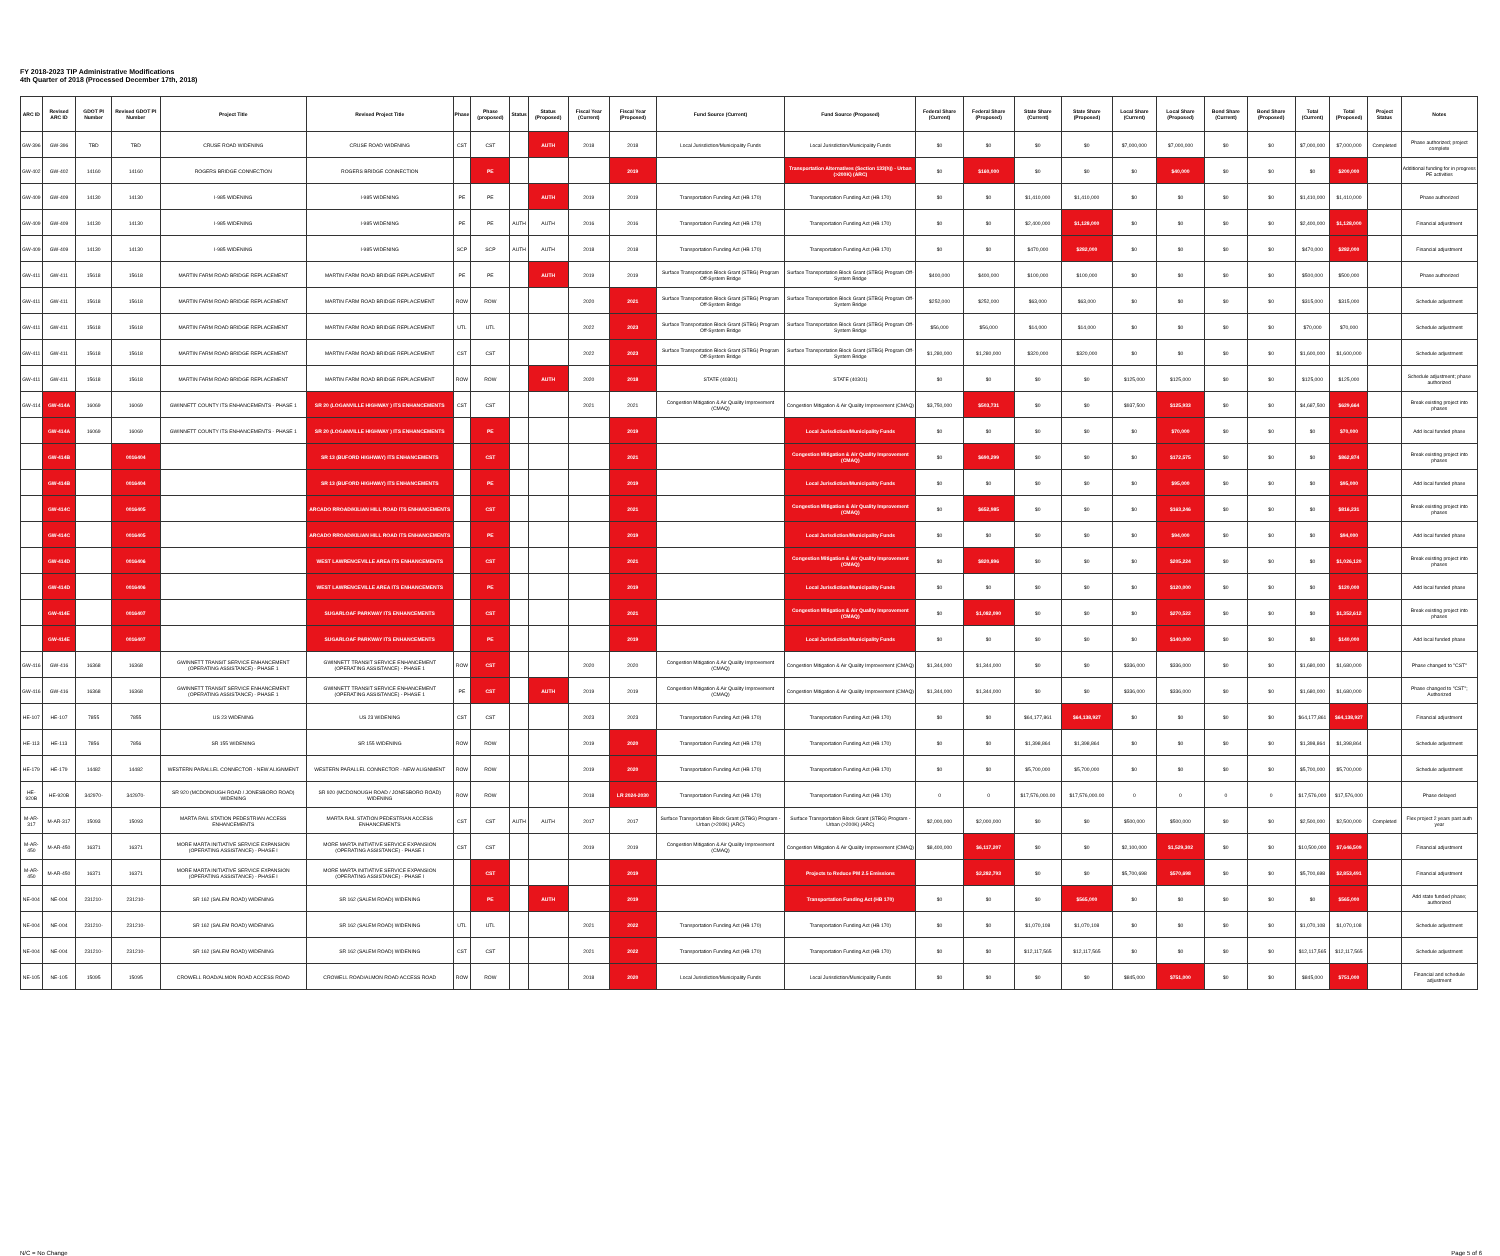FY 2018-2023 TIP Administrative Modifications
4th Quarter of 2018 (Processed December 17th, 2018)
| ARC ID | Revised ARC ID | GDOT PI Number | Revised GDOT PI Number | Project Title | Revised Project Title | Phase | Phase (proposed) | Status | Status (Proposed) | Fiscal Year (Current) | Fiscal Year (Proposed) | Fund Source (Current) | Fund Source (Proposed) | Federal Share (Current) | Federal Share (Proposed) | State Share (Current) | State Share (Proposed) | Local Share (Current) | Local Share (Proposed) | Bond Share (Current) | Bond Share (Proposed) | Total (Current) | Total (Proposed) | Project Status | Notes |
| --- | --- | --- | --- | --- | --- | --- | --- | --- | --- | --- | --- | --- | --- | --- | --- | --- | --- | --- | --- | --- | --- | --- | --- | --- | --- |
| GW-396 | GW-396 | TBD | TBD | CRUSE ROAD WIDENING | CRUSE ROAD WIDENING | CST | CST | | AUTH | 2018 | 2018 | Local Jurisdiction/Municipality Funds | Local Jurisdiction/Municipality Funds | $0 | $0 | $0 | $0 | $7,000,000 | $7,000,000 | $0 | $0 | $7,000,000 | $7,000,000 | Completed | Phase authorized; project complete |
| GW-402 | GW-402 | 14160 | 14160 | ROGERS BRIDGE CONNECTION | ROGERS BRIDGE CONNECTION | | PE | | | | 2019 | | Transportation Alternatives (Section 133(h)) - Urban (>200K) (ARC) | $0 | $160,000 | $0 | $0 | $0 | $40,000 | $0 | $0 | $0 | $200,000 | | Additional funding for in progress PE activities |
| GW-409 | GW-409 | 14130 | 14130 | I-985 WIDENING | I-985 WIDENING | PE | PE | | AUTH | 2019 | 2019 | Transportation Funding Act (HB 170) | Transportation Funding Act (HB 170) | $0 | $0 | $1,410,000 | $1,410,000 | $0 | $0 | $0 | $0 | $1,410,000 | $1,410,000 | | Phase authorized |
| GW-409 | GW-409 | 14130 | 14130 | I-985 WIDENING | I-985 WIDENING | PE | PE | AUTH | AUTH | 2016 | 2016 | Transportation Funding Act (HB 170) | Transportation Funding Act (HB 170) | $0 | $0 | $2,400,000 | $1,128,000 | $0 | $0 | $0 | $0 | $2,400,000 | $1,128,000 | | Financial adjustment |
| GW-409 | GW-409 | 14130 | 14130 | I-985 WIDENING | I-985 WIDENING | SCP | SCP | AUTH | AUTH | 2018 | 2018 | Transportation Funding Act (HB 170) | Transportation Funding Act (HB 170) | $0 | $0 | $470,000 | $282,000 | $0 | $0 | $0 | $0 | $470,000 | $282,000 | | Financial adjustment |
| GW-411 | GW-411 | 15618 | 15618 | MARTIN FARM ROAD BRIDGE REPLACEMENT | MARTIN FARM ROAD BRIDGE REPLACEMENT | PE | PE | | AUTH | 2019 | 2019 | Surface Transportation Block Grant (STBG) Program Off-System Bridge | Surface Transportation Block Grant (STBG) Program Off-System Bridge | $400,000 | $400,000 | $100,000 | $100,000 | $0 | $0 | $0 | $0 | $500,000 | $500,000 | | Phase authorized |
| GW-411 | GW-411 | 15618 | 15618 | MARTIN FARM ROAD BRIDGE REPLACEMENT | MARTIN FARM ROAD BRIDGE REPLACEMENT | ROW | ROW | | | 2020 | 2021 | Surface Transportation Block Grant (STBG) Program Off-System Bridge | Surface Transportation Block Grant (STBG) Program Off-System Bridge | $252,000 | $252,000 | $63,000 | $63,000 | $0 | $0 | $0 | $0 | $315,000 | $315,000 | | Schedule adjustment |
| GW-411 | GW-411 | 15618 | 15618 | MARTIN FARM ROAD BRIDGE REPLACEMENT | MARTIN FARM ROAD BRIDGE REPLACEMENT | UTL | UTL | | | 2022 | 2023 | Surface Transportation Block Grant (STBG) Program Off-System Bridge | Surface Transportation Block Grant (STBG) Program Off-System Bridge | $56,000 | $56,000 | $14,000 | $14,000 | $0 | $0 | $0 | $0 | $70,000 | $70,000 | | Schedule adjustment |
| GW-411 | GW-411 | 15618 | 15618 | MARTIN FARM ROAD BRIDGE REPLACEMENT | MARTIN FARM ROAD BRIDGE REPLACEMENT | CST | CST | | | 2022 | 2023 | Surface Transportation Block Grant (STBG) Program Off-System Bridge | Surface Transportation Block Grant (STBG) Program Off-System Bridge | $1,280,000 | $1,280,000 | $320,000 | $320,000 | $0 | $0 | $0 | $0 | $1,600,000 | $1,600,000 | | Schedule adjustment |
| GW-411 | GW-411 | 15618 | 15618 | MARTIN FARM ROAD BRIDGE REPLACEMENT | MARTIN FARM ROAD BRIDGE REPLACEMENT | ROW | ROW | | AUTH | 2020 | 2018 | STATE (40301) | STATE (40301) | $0 | $0 | $0 | $0 | $125,000 | $125,000 | $0 | $0 | $125,000 | $125,000 | | Schedule adjustment; phase authorized |
| GW-414 | GW-414A | 16069 | 16069 | GWINNETT COUNTY ITS ENHANCEMENTS - PHASE 1 | SR 20 (LOGANVILLE HIGHWAY ) ITS ENHANCEMENTS | CST | CST | | | 2021 | 2021 | Congestion Mitigation & Air Quality Improvement (CMAQ) | Congestion Mitigation & Air Quality Improvement (CMAQ) | $3,750,000 | $503,731 | $0 | $0 | $937,500 | $125,933 | $0 | $0 | $4,687,500 | $629,664 | | Break existing project into phases |
| | GW-414A | 16069 | 16069 | GWINNETT COUNTY ITS ENHANCEMENTS - PHASE 1 | SR 20 (LOGANVILLE HIGHWAY ) ITS ENHANCEMENTS | | PE | | | | 2019 | | Local Jurisdiction/Municipality Funds | $0 | $0 | $0 | $0 | $0 | $70,000 | $0 | $0 | $0 | $70,000 | | Add local funded phase |
| | GW-414B | | 0016404 | | SR 13 (BUFORD HIGHWAY) ITS ENHANCEMENTS | | CST | | | | 2021 | | Congestion Mitigation & Air Quality Improvement (CMAQ) | $0 | $690,299 | $0 | $0 | $0 | $172,575 | $0 | $0 | $0 | $862,874 | | Break existing project into phases |
| | GW-414B | | 0016404 | | SR 13 (BUFORD HIGHWAY) ITS ENHANCEMENTS | | PE | | | | 2019 | | Local Jurisdiction/Municipality Funds | $0 | $0 | $0 | $0 | $0 | $95,000 | $0 | $0 | $0 | $95,000 | | Add local funded phase |
| | GW-414C | | 0016405 | | ARCADO RROAD/KILIAN HILL ROAD ITS ENHANCEMENTS | | CST | | | | 2021 | | Congestion Mitigation & Air Quality Improvement (CMAQ) | $0 | $652,985 | $0 | $0 | $0 | $163,246 | $0 | $0 | $0 | $816,231 | | Break existing project into phases |
| | GW-414C | | 0016405 | | ARCADO RROAD/KILIAN HILL ROAD ITS ENHANCEMENTS | | PE | | | | 2019 | | Local Jurisdiction/Municipality Funds | $0 | $0 | $0 | $0 | $0 | $94,000 | $0 | $0 | $0 | $94,000 | | Add local funded phase |
| | GW-414D | | 0016406 | | WEST LAWRENCEVILLE AREA ITS ENHANCEMENTS | | CST | | | | 2021 | | Congestion Mitigation & Air Quality Improvement (CMAQ) | $0 | $820,896 | $0 | $0 | $0 | $205,224 | $0 | $0 | $0 | $1,026,120 | | Break existing project into phases |
| | GW-414D | | 0016406 | | WEST LAWRENCEVILLE AREA ITS ENHANCEMENTS | | PE | | | | 2019 | | Local Jurisdiction/Municipality Funds | $0 | $0 | $0 | $0 | $0 | $120,000 | $0 | $0 | $0 | $120,000 | | Add local funded phase |
| | GW-414E | | 0016407 | | SUGARLOAF PARKWAY ITS ENHANCEMENTS | | CST | | | | 2021 | | Congestion Mitigation & Air Quality Improvement (CMAQ) | $0 | $1,082,090 | $0 | $0 | $0 | $270,522 | $0 | $0 | $0 | $1,352,612 | | Break existing project into phases |
| | GW-414E | | 0016407 | | SUGARLOAF PARKWAY ITS ENHANCEMENTS | | PE | | | | 2019 | | Local Jurisdiction/Municipality Funds | $0 | $0 | $0 | $0 | $0 | $140,000 | $0 | $0 | $0 | $140,000 | | Add local funded phase |
| GW-416 | GW-416 | 16368 | 16368 | GWINNETT TRANSIT SERVICE ENHANCEMENT (OPERATING ASSISTANCE) - PHASE 1 | GWINNETT TRANSIT SERVICE ENHANCEMENT (OPERATING ASSISTANCE) - PHASE 1 | ROW | CST | | | 2020 | 2020 | Congestion Mitigation & Air Quality Improvement (CMAQ) | Congestion Mitigation & Air Quality Improvement (CMAQ) | $1,344,000 | $1,344,000 | $0 | $0 | $336,000 | $336,000 | $0 | $0 | $1,680,000 | $1,680,000 | | Phase changed to "CST" |
| GW-416 | GW-416 | 16368 | 16368 | GWINNETT TRANSIT SERVICE ENHANCEMENT (OPERATING ASSISTANCE) - PHASE 1 | GWINNETT TRANSIT SERVICE ENHANCEMENT (OPERATING ASSISTANCE) - PHASE 1 | PE | CST | | AUTH | 2019 | 2019 | Congestion Mitigation & Air Quality Improvement (CMAQ) | Congestion Mitigation & Air Quality Improvement (CMAQ) | $1,344,000 | $1,344,000 | $0 | $0 | $336,000 | $336,000 | $0 | $0 | $1,680,000 | $1,680,000 | | Phase changed to "CST"; Authorized |
| HE-107 | HE-107 | 7855 | 7855 | US 23 WIDENING | US 23 WIDENING | CST | CST | | | 2023 | 2023 | Transportation Funding Act (HB 170) | Transportation Funding Act (HB 170) | $0 | $0 | $64,177,861 | $64,138,927 | $0 | $0 | $0 | $0 | $64,177,861 | $64,138,927 | | Financial adjustment |
| HE-113 | HE-113 | 7856 | 7856 | SR 155 WIDENING | SR 155 WIDENING | ROW | ROW | | | 2019 | 2020 | Transportation Funding Act (HB 170) | Transportation Funding Act (HB 170) | $0 | $0 | $1,398,864 | $1,398,864 | $0 | $0 | $0 | $0 | $1,398,864 | $1,398,864 | | Schedule adjustment |
| HE-179 | HE-179 | 14482 | 14482 | WESTERN PARALLEL CONNECTOR - NEW ALIGNMENT | WESTERN PARALLEL CONNECTOR - NEW ALIGNMENT | ROW | ROW | | | 2019 | 2020 | Transportation Funding Act (HB 170) | Transportation Funding Act (HB 170) | $0 | $0 | $5,700,000 | $5,700,000 | $0 | $0 | $0 | $0 | $5,700,000 | $5,700,000 | | Schedule adjustment |
| HE-920B | HE-920B | 342970- | 342970- | SR 920 (MCDONOUGH ROAD / JONESBORO ROAD) WIDENING | SR 920 (MCDONOUGH ROAD / JONESBORO ROAD) WIDENING | ROW | ROW | | | 2018 | LR 2024-2030 | Transportation Funding Act (HB 170) | Transportation Funding Act (HB 170) | 0 | 0 | $17,576,000.00 | $17,576,000.00 | 0 | 0 | 0 | 0 | $17,576,000 | $17,576,000 | | Phase delayed |
| M-AR-317 | M-AR-317 | 15093 | 15093 | MARTA RAIL STATION PEDESTRIAN ACCESS ENHANCEMENTS | MARTA RAIL STATION PEDESTRIAN ACCESS ENHANCEMENTS | CST | CST | AUTH | AUTH | 2017 | 2017 | Surface Transportation Block Grant (STBG) Program - Urban (>200K) (ARC) | Surface Transportation Block Grant (STBG) Program - Urban (>200K) (ARC) | $2,000,000 | $2,000,000 | $0 | $0 | $500,000 | $500,000 | $0 | $0 | $2,500,000 | $2,500,000 | Completed | Flex project 2 years past auth year |
| M-AR-450 | M-AR-450 | 16371 | 16371 | MORE MARTA INITIATIVE SERVICE EXPANSION (OPERATING ASSISTANCE) - PHASE I | MORE MARTA INITIATIVE SERVICE EXPANSION (OPERATING ASSISTANCE) - PHASE I | CST | CST | | | 2019 | 2019 | Congestion Mitigation & Air Quality Improvement (CMAQ) | Congestion Mitigation & Air Quality Improvement (CMAQ) | $8,400,000 | $6,117,207 | $0 | $0 | $2,100,000 | $1,529,302 | $0 | $0 | $10,500,000 | $7,646,509 | | Financial adjustment |
| M-AR-450 | M-AR-450 | 16371 | 16371 | MORE MARTA INITIATIVE SERVICE EXPANSION (OPERATING ASSISTANCE) - PHASE I | MORE MARTA INITIATIVE SERVICE EXPANSION (OPERATING ASSISTANCE) - PHASE I | | CST | | | | 2019 | | Projects to Reduce PM 2.5 Emissions | | $2,282,793 | $0 | $0 | $5,700,698 | $570,698 | $0 | $0 | $5,700,698 | $2,853,491 | | Financial adjustment |
| NE-004 | NE-004 | 231210- | 231210- | SR 162 (SALEM ROAD) WIDENING | SR 162 (SALEM ROAD) WIDENING | | PE | | AUTH | | 2019 | | Transportation Funding Act (HB 170) | $0 | $0 | $0 | $565,000 | $0 | $0 | $0 | $0 | $0 | $565,000 | | Add state funded phase; authorized |
| NE-004 | NE-004 | 231210- | 231210- | SR 162 (SALEM ROAD) WIDENING | SR 162 (SALEM ROAD) WIDENING | UTL | UTL | | | 2021 | 2022 | Transportation Funding Act (HB 170) | Transportation Funding Act (HB 170) | $0 | $0 | $1,070,108 | $1,070,108 | $0 | $0 | $0 | $0 | $1,070,108 | $1,070,108 | | Schedule adjustment |
| NE-004 | NE-004 | 231210- | 231210- | SR 162 (SALEM ROAD) WIDENING | SR 162 (SALEM ROAD) WIDENING | CST | CST | | | 2021 | 2022 | Transportation Funding Act (HB 170) | Transportation Funding Act (HB 170) | $0 | $0 | $12,117,565 | $12,117,565 | $0 | $0 | $0 | $0 | $12,117,565 | $12,117,565 | | Schedule adjustment |
| NE-105 | NE-105 | 15095 | 15095 | CROWELL ROAD/ALMON ROAD ACCESS ROAD | CROWELL ROAD/ALMON ROAD ACCESS ROAD | ROW | ROW | | | 2018 | 2020 | Local Jurisdiction/Municipality Funds | Local Jurisdiction/Municipality Funds | $0 | $0 | $0 | $0 | $845,000 | $751,000 | $0 | $0 | $845,000 | $751,000 | | Financial and schedule adjustment |
N/C = No Change Page 5 of 6